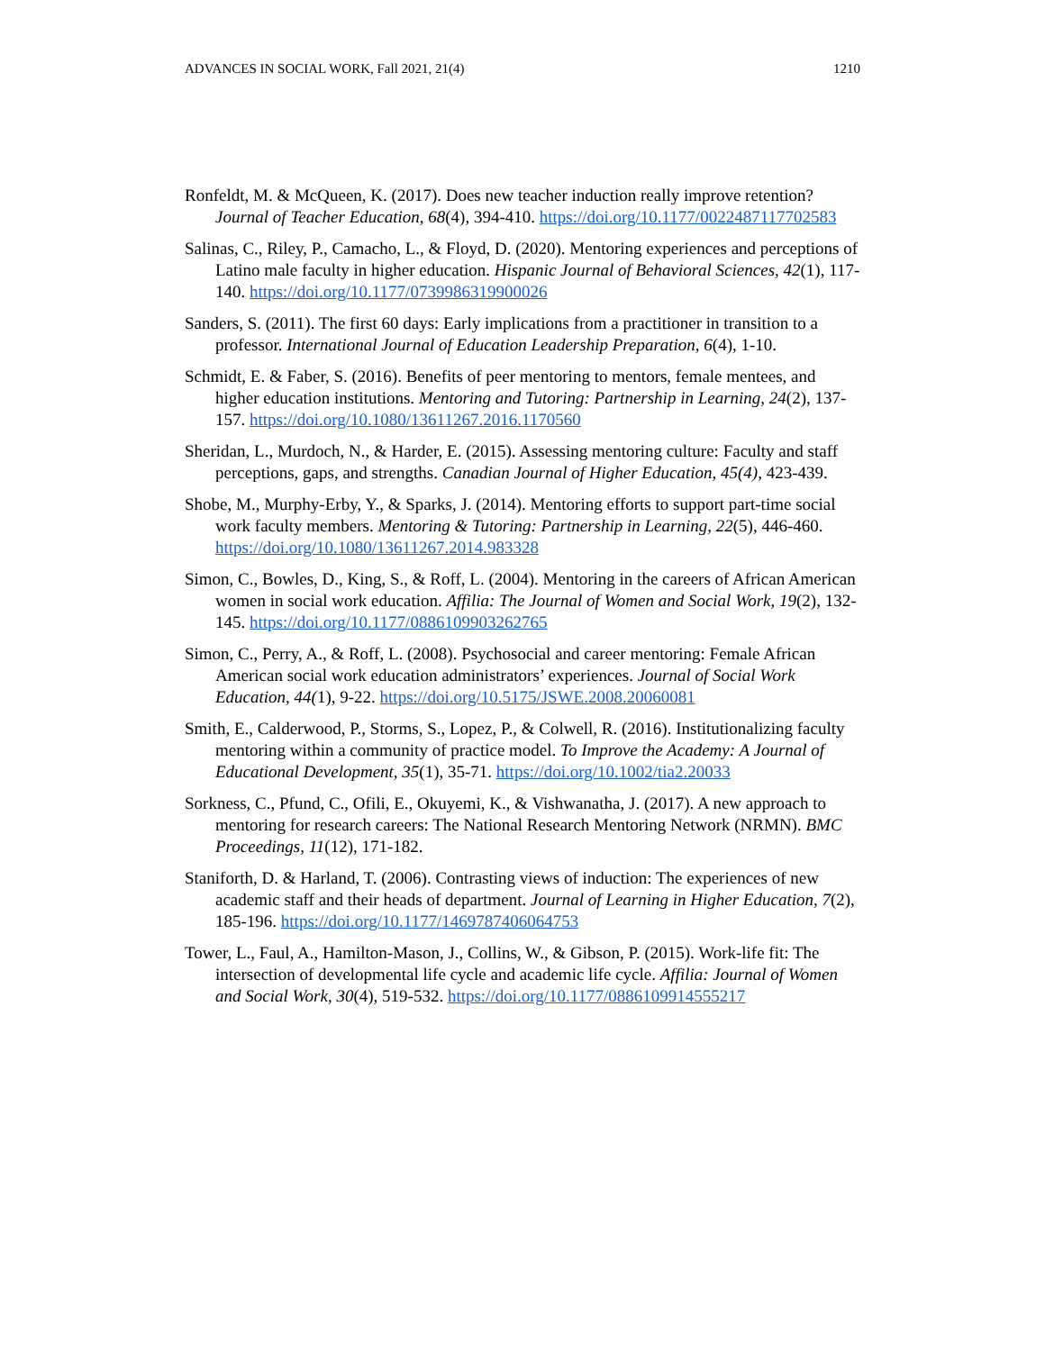ADVANCES IN SOCIAL WORK, Fall 2021, 21(4) 1210
Ronfeldt, M. & McQueen, K. (2017). Does new teacher induction really improve retention? Journal of Teacher Education, 68(4), 394-410. https://doi.org/10.1177/0022487117702583
Salinas, C., Riley, P., Camacho, L., & Floyd, D. (2020). Mentoring experiences and perceptions of Latino male faculty in higher education. Hispanic Journal of Behavioral Sciences, 42(1), 117-140. https://doi.org/10.1177/0739986319900026
Sanders, S. (2011). The first 60 days: Early implications from a practitioner in transition to a professor. International Journal of Education Leadership Preparation, 6(4), 1-10.
Schmidt, E. & Faber, S. (2016). Benefits of peer mentoring to mentors, female mentees, and higher education institutions. Mentoring and Tutoring: Partnership in Learning, 24(2), 137-157. https://doi.org/10.1080/13611267.2016.1170560
Sheridan, L., Murdoch, N., & Harder, E. (2015). Assessing mentoring culture: Faculty and staff perceptions, gaps, and strengths. Canadian Journal of Higher Education, 45(4), 423-439.
Shobe, M., Murphy-Erby, Y., & Sparks, J. (2014). Mentoring efforts to support part-time social work faculty members. Mentoring & Tutoring: Partnership in Learning, 22(5), 446-460. https://doi.org/10.1080/13611267.2014.983328
Simon, C., Bowles, D., King, S., & Roff, L. (2004). Mentoring in the careers of African American women in social work education. Affilia: The Journal of Women and Social Work, 19(2), 132-145. https://doi.org/10.1177/0886109903262765
Simon, C., Perry, A., & Roff, L. (2008). Psychosocial and career mentoring: Female African American social work education administrators’ experiences. Journal of Social Work Education, 44(1), 9-22. https://doi.org/10.5175/JSWE.2008.20060081
Smith, E., Calderwood, P., Storms, S., Lopez, P., & Colwell, R. (2016). Institutionalizing faculty mentoring within a community of practice model. To Improve the Academy: A Journal of Educational Development, 35(1), 35-71. https://doi.org/10.1002/tia2.20033
Sorkness, C., Pfund, C., Ofili, E., Okuyemi, K., & Vishwanatha, J. (2017). A new approach to mentoring for research careers: The National Research Mentoring Network (NRMN). BMC Proceedings, 11(12), 171-182.
Staniforth, D. & Harland, T. (2006). Contrasting views of induction: The experiences of new academic staff and their heads of department. Journal of Learning in Higher Education, 7(2), 185-196. https://doi.org/10.1177/1469787406064753
Tower, L., Faul, A., Hamilton-Mason, J., Collins, W., & Gibson, P. (2015). Work-life fit: The intersection of developmental life cycle and academic life cycle. Affilia: Journal of Women and Social Work, 30(4), 519-532. https://doi.org/10.1177/0886109914555217